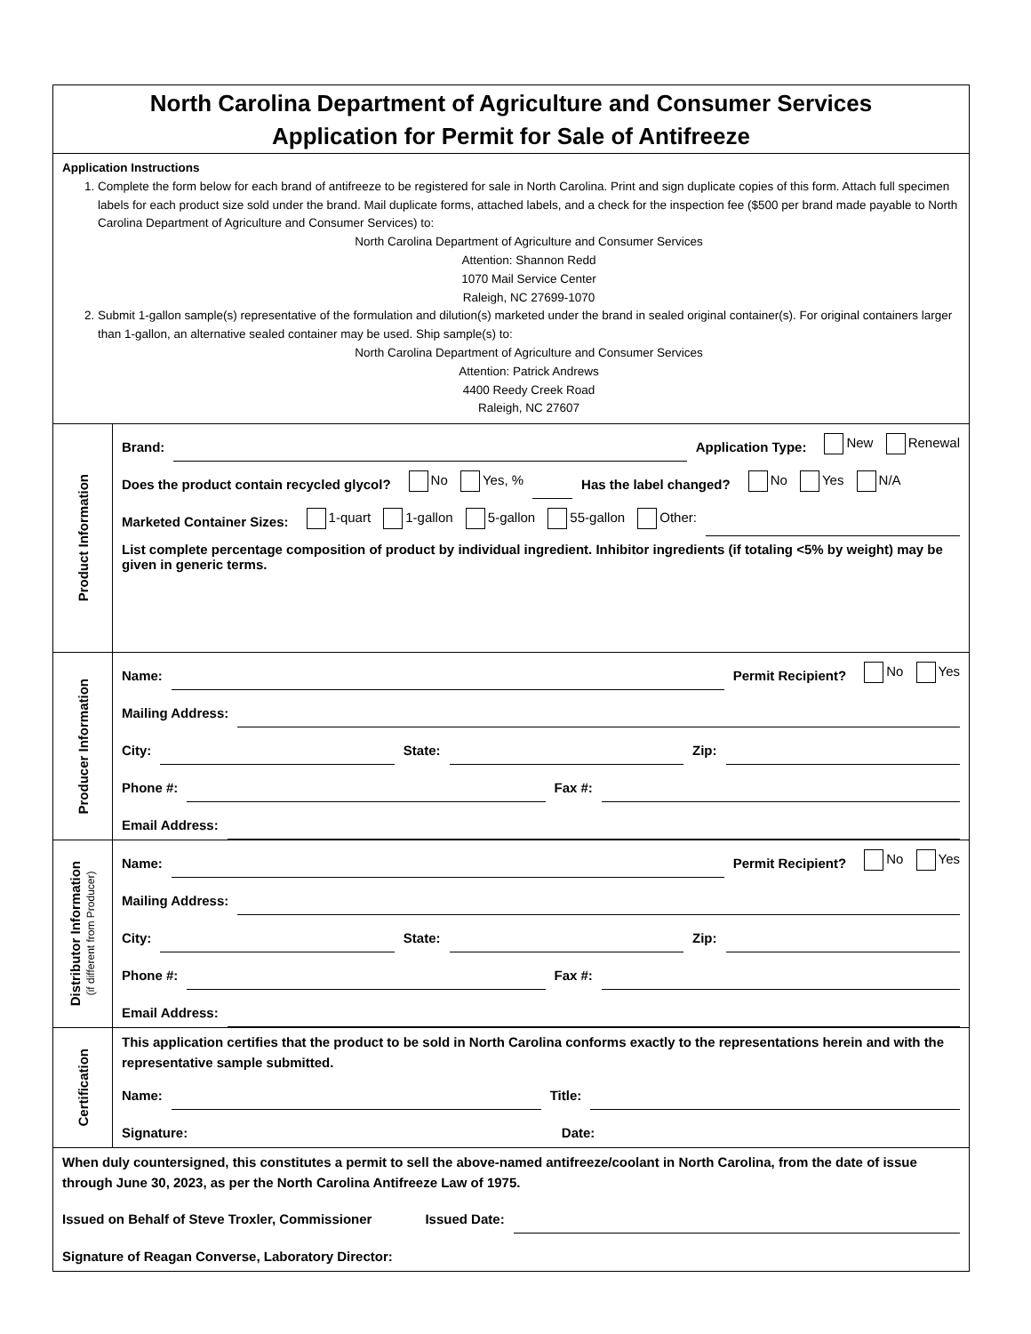North Carolina Department of Agriculture and Consumer Services
Application for Permit for Sale of Antifreeze
Application Instructions
1. Complete the form below for each brand of antifreeze to be registered for sale in North Carolina. Print and sign duplicate copies of this form. Attach full specimen labels for each product size sold under the brand. Mail duplicate forms, attached labels, and a check for the inspection fee ($500 per brand made payable to North Carolina Department of Agriculture and Consumer Services) to:
North Carolina Department of Agriculture and Consumer Services
Attention: Shannon Redd
1070 Mail Service Center
Raleigh, NC 27699-1070
2. Submit 1-gallon sample(s) representative of the formulation and dilution(s) marketed under the brand in sealed original container(s). For original containers larger than 1-gallon, an alternative sealed container may be used. Ship sample(s) to:
North Carolina Department of Agriculture and Consumer Services
Attention: Patrick Andrews
4400 Reedy Creek Road
Raleigh, NC 27607
Product Information
Brand:
Application Type: New Renewal
Does the product contain recycled glycol? No Yes, %
Has the label changed? No Yes N/A
Marketed Container Sizes: 1-quart 1-gallon 5-gallon 55-gallon Other:
List complete percentage composition of product by individual ingredient. Inhibitor ingredients (if totaling <5% by weight) may be given in generic terms.
Producer Information
Name:
Permit Recipient? No Yes
Mailing Address:
City:
State:
Zip:
Phone #:
Fax #:
Email Address:
Distributor Information
(if different from Producer)
Name:
Permit Recipient? No Yes
Mailing Address:
City:
State:
Zip:
Phone #:
Fax #:
Email Address:
Certification
This application certifies that the product to be sold in North Carolina conforms exactly to the representations herein and with the representative sample submitted.
Name:
Title:
Signature:
Date:
When duly countersigned, this constitutes a permit to sell the above-named antifreeze/coolant in North Carolina, from the date of issue through June 30, 2023, as per the North Carolina Antifreeze Law of 1975.
Issued on Behalf of Steve Troxler, Commissioner Issued Date:
Signature of Reagan Converse, Laboratory Director: